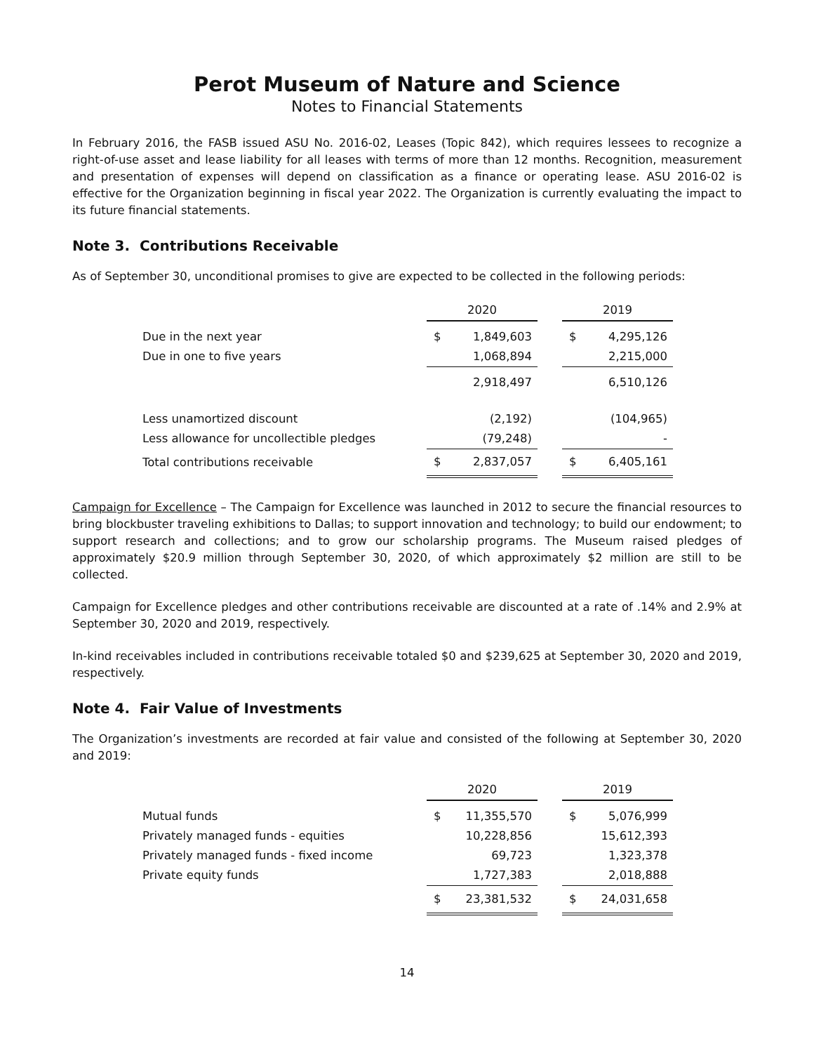Perot Museum of Nature and Science
Notes to Financial Statements
In February 2016, the FASB issued ASU No. 2016-02, Leases (Topic 842), which requires lessees to recognize a right-of-use asset and lease liability for all leases with terms of more than 12 months. Recognition, measurement and presentation of expenses will depend on classification as a finance or operating lease. ASU 2016-02 is effective for the Organization beginning in fiscal year 2022. The Organization is currently evaluating the impact to its future financial statements.
Note 3. Contributions Receivable
As of September 30, unconditional promises to give are expected to be collected in the following periods:
| | 2020 | | | 2019 | |
| Due in the next year | $ | 1,849,603 | | $ | 4,295,126 |
| Due in one to five years | | 1,068,894 | | | 2,215,000 |
| | | 2,918,497 | | | 6,510,126 |
| Less unamortized discount | | (2,192) | | | (104,965) |
| Less allowance for uncollectible pledges | | (79,248) | | | - |
| Total contributions receivable | $ | 2,837,057 | | $ | 6,405,161 |
Campaign for Excellence – The Campaign for Excellence was launched in 2012 to secure the financial resources to bring blockbuster traveling exhibitions to Dallas; to support innovation and technology; to build our endowment; to support research and collections; and to grow our scholarship programs. The Museum raised pledges of approximately $20.9 million through September 30, 2020, of which approximately $2 million are still to be collected.
Campaign for Excellence pledges and other contributions receivable are discounted at a rate of .14% and 2.9% at September 30, 2020 and 2019, respectively.
In-kind receivables included in contributions receivable totaled $0 and $239,625 at September 30, 2020 and 2019, respectively.
Note 4. Fair Value of Investments
The Organization’s investments are recorded at fair value and consisted of the following at September 30, 2020 and 2019:
| | 2020 | | | 2019 | |
| Mutual funds | $ | 11,355,570 | | $ | 5,076,999 |
| Privately managed funds - equities | | 10,228,856 | | | 15,612,393 |
| Privately managed funds - fixed income | | 69,723 | | | 1,323,378 |
| Private equity funds | | 1,727,383 | | | 2,018,888 |
| | $ | 23,381,532 | | $ | 24,031,658 |
14